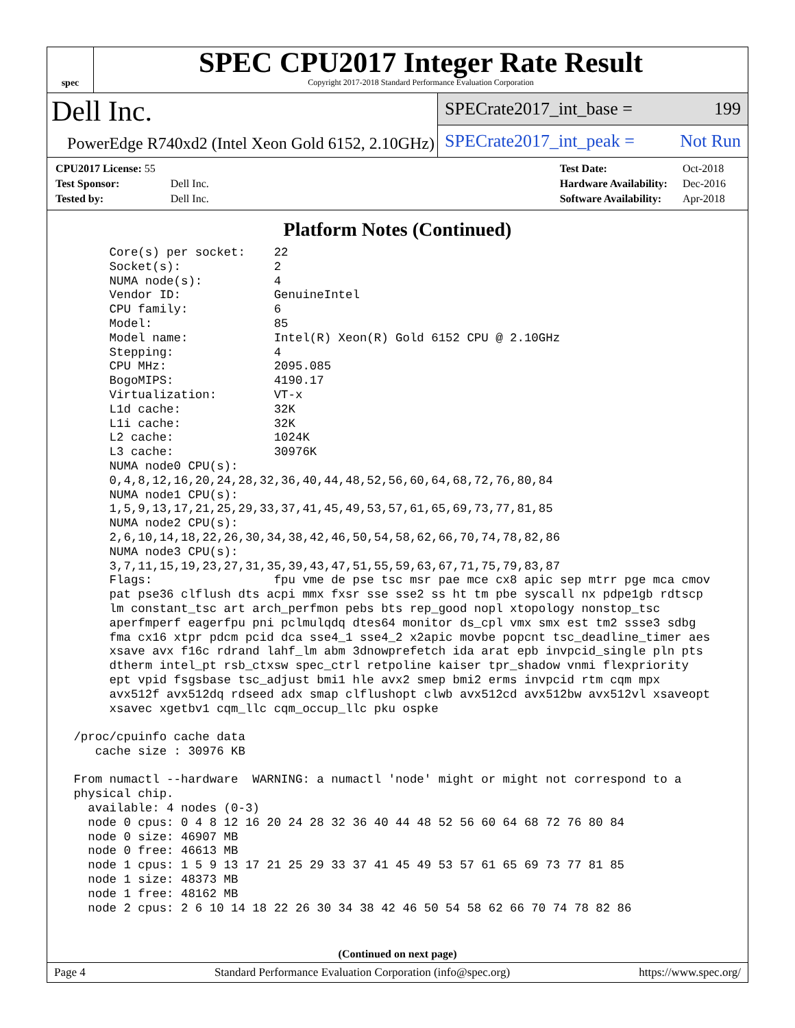spec
SPEC CPU2017 Integer Rate Result
Copyright 2017-2018 Standard Performance Evaluation Corporation
Dell Inc.
PowerEdge R740xd2 (Intel Xeon Gold 6152, 2.10GHz)
SPECrate2017_int_base = 199
SPECrate2017_int_peak = Not Run
| CPU2017 License: 55 | |
| Test Sponsor: | Dell Inc. |
| Tested by: | Dell Inc. |
| Test Date: | Oct-2018 |
| Hardware Availability: | Dec-2016 |
| Software Availability: | Apr-2018 |
Platform Notes (Continued)
      Core(s) per socket:    22
      Socket(s):             2
      NUMA node(s):          4
      Vendor ID:             GenuineIntel
      CPU family:            6
      Model:                 85
      Model name:            Intel(R) Xeon(R) Gold 6152 CPU @ 2.10GHz
      Stepping:              4
      CPU MHz:               2095.085
      BogoMIPS:              4190.17
      Virtualization:        VT-x
      L1d cache:             32K
      L1i cache:             32K
      L2 cache:              1024K
      L3 cache:              30976K
      NUMA node0 CPU(s):
      0,4,8,12,16,20,24,28,32,36,40,44,48,52,56,60,64,68,72,76,80,84
      NUMA node1 CPU(s):
      1,5,9,13,17,21,25,29,33,37,41,45,49,53,57,61,65,69,73,77,81,85
      NUMA node2 CPU(s):
      2,6,10,14,18,22,26,30,34,38,42,46,50,54,58,62,66,70,74,78,82,86
      NUMA node3 CPU(s):
      3,7,11,15,19,23,27,31,35,39,43,47,51,55,59,63,67,71,75,79,83,87
      Flags:                 fpu vme de pse tsc msr pae mce cx8 apic sep mtrr pge mca cmov
      pat pse36 clflush dts acpi mmx fxsr sse sse2 ss ht tm pbe syscall nx pdpe1gb rdtscp
      lm constant_tsc art arch_perfmon pebs bts rep_good nopl xtopology nonstop_tsc
      aperfmperf eagerfpu pni pclmulqdq dtes64 monitor ds_cpl vmx smx est tm2 ssse3 sdbg
      fma cx16 xtpr pdcm pcid dca sse4_1 sse4_2 x2apic movbe popcnt tsc_deadline_timer aes
      xsave avx f16c rdrand lahf_lm abm 3dnowprefetch ida arat epb invpcid_single pln pts
      dtherm intel_pt rsb_ctxsw spec_ctrl retpoline kaiser tpr_shadow vnmi flexpriority
      ept vpid fsgsbase tsc_adjust bmi1 hle avx2 smep bmi2 erms invpcid rtm cqm mpx
      avx512f avx512dq rdseed adx smap clflushopt clwb avx512cd avx512bw avx512vl xsaveopt
      xsavec xgetbv1 cqm_llc cqm_occup_llc pku ospke

 /proc/cpuinfo cache data
    cache size : 30976 KB

 From numactl --hardware  WARNING: a numactl 'node' might or might not correspond to a
 physical chip.
   available: 4 nodes (0-3)
   node 0 cpus: 0 4 8 12 16 20 24 28 32 36 40 44 48 52 56 60 64 68 72 76 80 84
   node 0 size: 46907 MB
   node 0 free: 46613 MB
   node 1 cpus: 1 5 9 13 17 21 25 29 33 37 41 45 49 53 57 61 65 69 73 77 81 85
   node 1 size: 48373 MB
   node 1 free: 48162 MB
   node 2 cpus: 2 6 10 14 18 22 26 30 34 38 42 46 50 54 58 62 66 70 74 78 82 86
(Continued on next page)
Page 4 Standard Performance Evaluation Corporation (info@spec.org) https://www.spec.org/